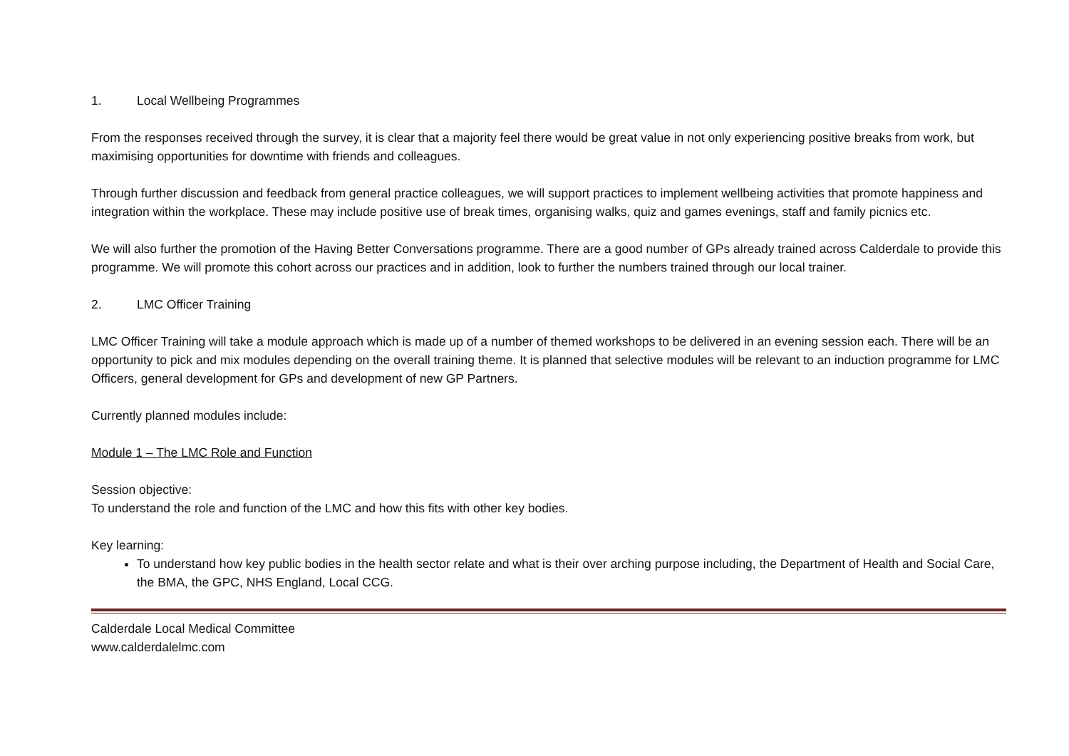1. Local Wellbeing Programmes
From the responses received through the survey, it is clear that a majority feel there would be great value in not only experiencing positive breaks from work, but maximising opportunities for downtime with friends and colleagues.
Through further discussion and feedback from general practice colleagues, we will support practices to implement wellbeing activities that promote happiness and integration within the workplace. These may include positive use of break times, organising walks, quiz and games evenings, staff and family picnics etc.
We will also further the promotion of the Having Better Conversations programme. There are a good number of GPs already trained across Calderdale to provide this programme. We will promote this cohort across our practices and in addition, look to further the numbers trained through our local trainer.
2. LMC Officer Training
LMC Officer Training will take a module approach which is made up of a number of themed workshops to be delivered in an evening session each. There will be an opportunity to pick and mix modules depending on the overall training theme. It is planned that selective modules will be relevant to an induction programme for LMC Officers, general development for GPs and development of new GP Partners.
Currently planned modules include:
Module 1 – The LMC Role and Function
Session objective:
To understand the role and function of the LMC and how this fits with other key bodies.
Key learning:
To understand how key public bodies in the health sector relate and what is their over arching purpose including, the Department of Health and Social Care, the BMA, the GPC, NHS England, Local CCG.
Calderdale Local Medical Committee
www.calderdalelmc.com